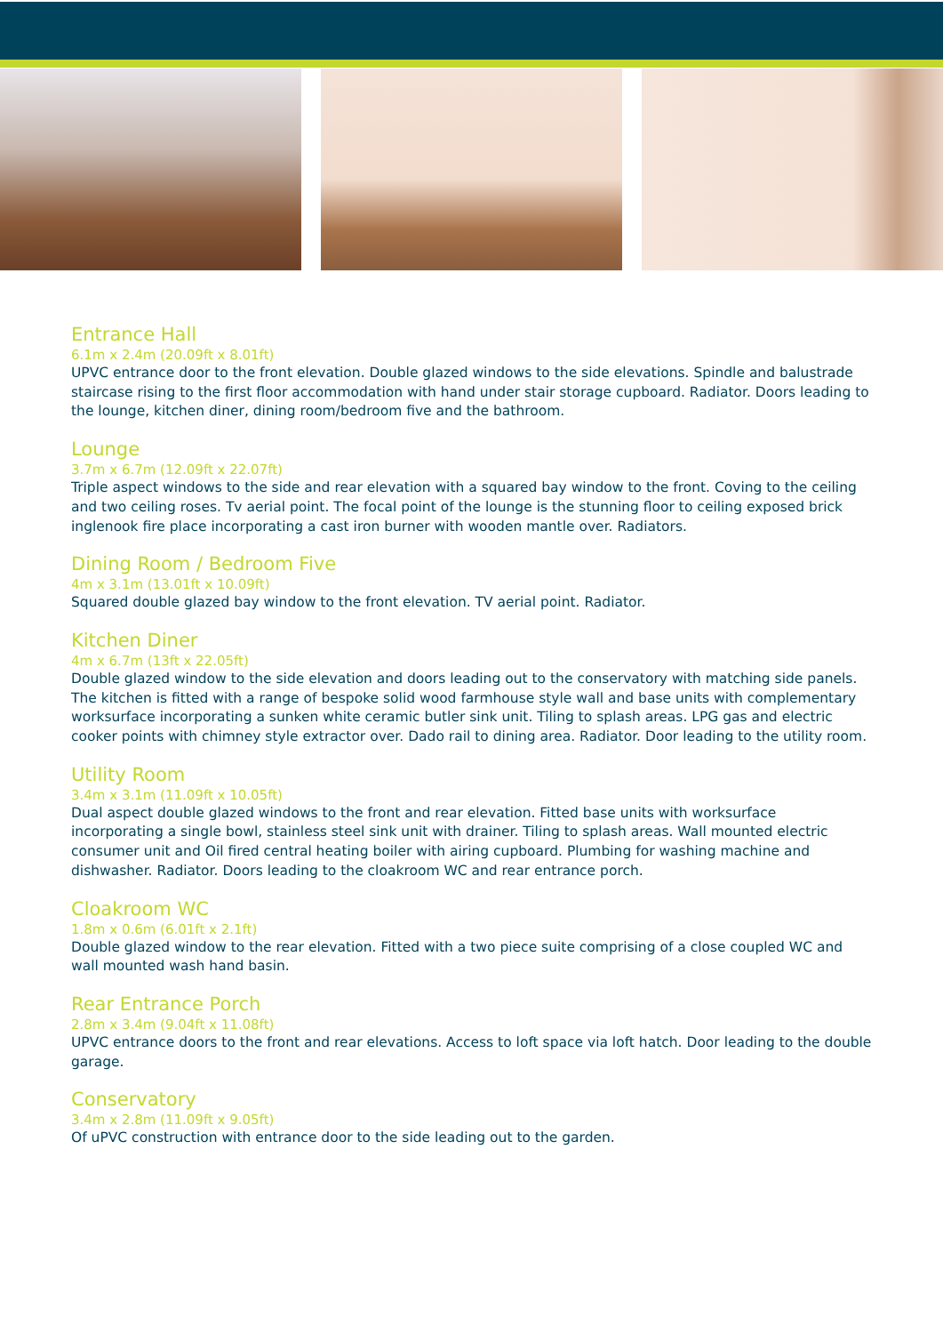Entrance Hall
6.1m x 2.4m (20.09ft x 8.01ft)
UPVC entrance door to the front elevation. Double glazed windows to the side elevations. Spindle and balustrade staircase rising to the first floor accommodation with hand under stair storage cupboard. Radiator. Doors leading to the lounge, kitchen diner, dining room/bedroom five and the bathroom.
Lounge
3.7m x 6.7m (12.09ft x 22.07ft)
Triple aspect windows to the side and rear elevation with a squared bay window to the front. Coving to the ceiling and two ceiling roses. Tv aerial point. The focal point of the lounge is the stunning floor to ceiling exposed brick inglenook fire place incorporating a cast iron burner with wooden mantle over. Radiators.
Dining Room / Bedroom Five
4m x 3.1m (13.01ft x 10.09ft)
Squared double glazed bay window to the front elevation. TV aerial point. Radiator.
Kitchen Diner
4m x 6.7m (13ft x 22.05ft)
Double glazed window to the side elevation and doors leading out to the conservatory with matching side panels. The kitchen is fitted with a range of bespoke solid wood farmhouse style wall and base units with complementary worksurface incorporating a sunken white ceramic butler sink unit. Tiling to splash areas. LPG gas and electric cooker points with chimney style extractor over. Dado rail to dining area. Radiator. Door leading to the utility room.
Utility Room
3.4m x 3.1m (11.09ft x 10.05ft)
Dual aspect double glazed windows to the front and rear elevation. Fitted base units with worksurface incorporating a single bowl, stainless steel sink unit with drainer. Tiling to splash areas. Wall mounted electric consumer unit and Oil fired central heating boiler with airing cupboard. Plumbing for washing machine and dishwasher. Radiator. Doors leading to the cloakroom WC and rear entrance porch.
Cloakroom WC
1.8m x 0.6m (6.01ft x 2.1ft)
Double glazed window to the rear elevation. Fitted with a two piece suite comprising of a close coupled WC and wall mounted wash hand basin.
Rear Entrance Porch
2.8m x 3.4m (9.04ft x 11.08ft)
UPVC entrance doors to the front and rear elevations. Access to loft space via loft hatch. Door leading to the double garage.
Conservatory
3.4m x 2.8m (11.09ft x 9.05ft)
Of uPVC construction with entrance door to the side leading out to the garden.